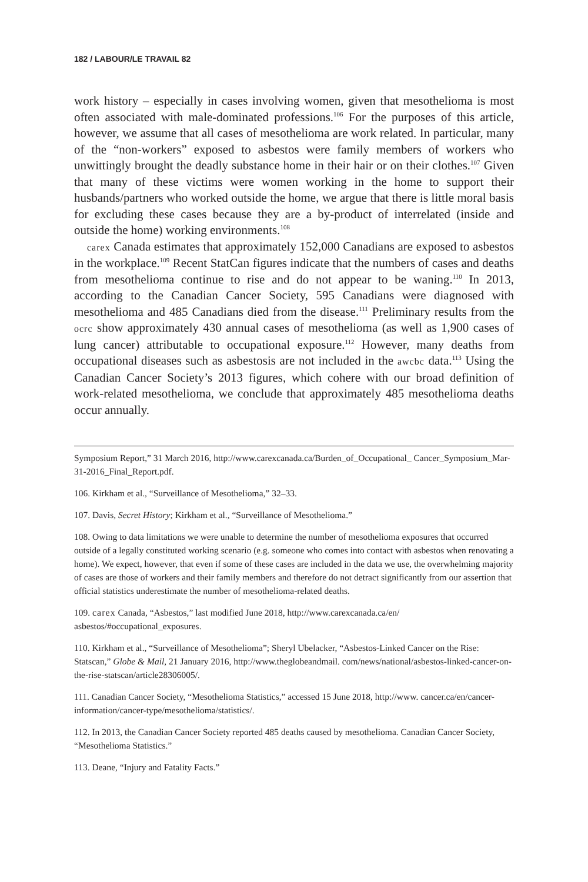182 / LABOUR/LE TRAVAIL 82
work history – especially in cases involving women, given that mesothelioma is most often associated with male-dominated professions.<sup>106</sup> For the purposes of this article, however, we assume that all cases of mesothelioma are work related. In particular, many of the “non-workers” exposed to asbestos were family members of workers who unwittingly brought the deadly substance home in their hair or on their clothes.<sup>107</sup> Given that many of these victims were women working in the home to support their husbands/partners who worked outside the home, we argue that there is little moral basis for excluding these cases because they are a by-product of interrelated (inside and outside the home) working environments.<sup>108</sup>
carex Canada estimates that approximately 152,000 Canadians are exposed to asbestos in the workplace.<sup>109</sup> Recent StatCan figures indicate that the numbers of cases and deaths from mesothelioma continue to rise and do not appear to be waning.<sup>110</sup> In 2013, according to the Canadian Cancer Society, 595 Canadians were diagnosed with mesothelioma and 485 Canadians died from the disease.<sup>111</sup> Preliminary results from the ocrc show approximately 430 annual cases of mesothelioma (as well as 1,900 cases of lung cancer) attributable to occupational exposure.<sup>112</sup> However, many deaths from occupational diseases such as asbestosis are not included in the awcbc data.<sup>113</sup> Using the Canadian Cancer Society’s 2013 figures, which cohere with our broad definition of work-related mesothelioma, we conclude that approximately 485 mesothelioma deaths occur annually.
Symposium Report,” 31 March 2016, http://www.carexcanada.ca/Burden_of_Occupational_ Cancer_Symposium_Mar-31-2016_Final_Report.pdf.
106. Kirkham et al., “Surveillance of Mesothelioma,” 32–33.
107. Davis, Secret History; Kirkham et al., “Surveillance of Mesothelioma.”
108. Owing to data limitations we were unable to determine the number of mesothelioma exposures that occurred outside of a legally constituted working scenario (e.g. someone who comes into contact with asbestos when renovating a home). We expect, however, that even if some of these cases are included in the data we use, the overwhelming majority of cases are those of workers and their family members and therefore do not detract significantly from our assertion that official statistics underestimate the number of mesothelioma-related deaths.
109. carex Canada, “Asbestos,” last modified June 2018, http://www.carexcanada.ca/en/ asbestos/#occupational_exposures.
110. Kirkham et al., “Surveillance of Mesothelioma”; Sheryl Ubelacker, “Asbestos-Linked Cancer on the Rise: Statscan,” Globe & Mail, 21 January 2016, http://www.theglobeandmail. com/news/national/asbestos-linked-cancer-on-the-rise-statscan/article28306005/.
111. Canadian Cancer Society, “Mesothelioma Statistics,” accessed 15 June 2018, http://www. cancer.ca/en/cancer-information/cancer-type/mesothelioma/statistics/.
112. In 2013, the Canadian Cancer Society reported 485 deaths caused by mesothelioma. Canadian Cancer Society, “Mesothelioma Statistics.”
113. Deane, “Injury and Fatality Facts.”